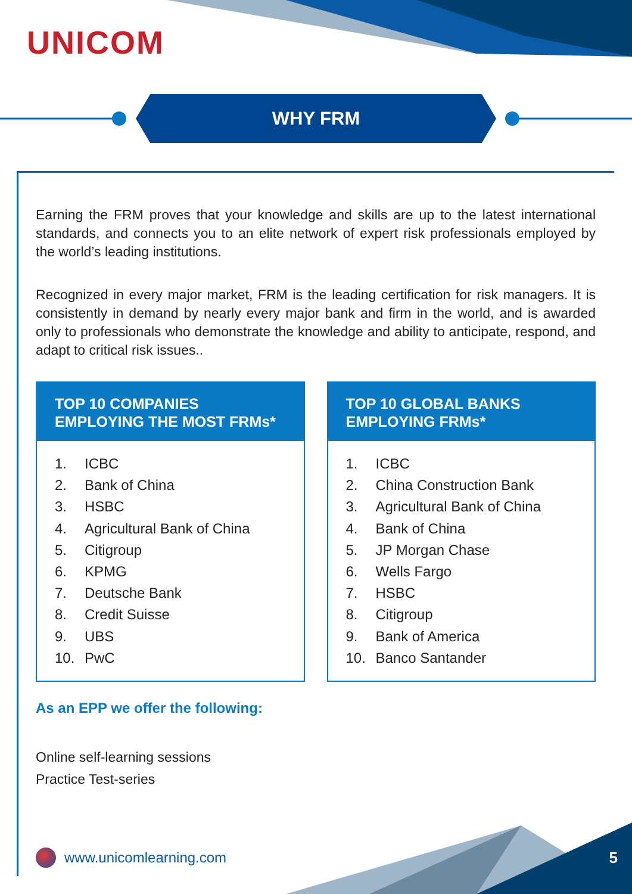UNICOM
WHY FRM
Earning the FRM proves that your knowledge and skills are up to the latest international standards, and connects you to an elite network of expert risk professionals employed by the world’s leading institutions.
Recognized in every major market, FRM is the leading certification for risk managers. It is consistently in demand by nearly every major bank and firm in the world, and is awarded only to professionals who demonstrate the knowledge and ability to anticipate, respond, and adapt to critical risk issues..
TOP 10 COMPANIES
EMPLOYING THE MOST FRMs*
1. ICBC
2. Bank of China
3. HSBC
4. Agricultural Bank of China
5. Citigroup
6. KPMG
7. Deutsche Bank
8. Credit Suisse
9. UBS
10. PwC
TOP 10 GLOBAL BANKS
EMPLOYING FRMs*
1. ICBC
2. China Construction Bank
3. Agricultural Bank of China
4. Bank of China
5. JP Morgan Chase
6. Wells Fargo
7. HSBC
8. Citigroup
9. Bank of America
10. Banco Santander
As an EPP we offer the following:
Online self-learning sessions
Practice Test-series
www.unicomlearning.com 5